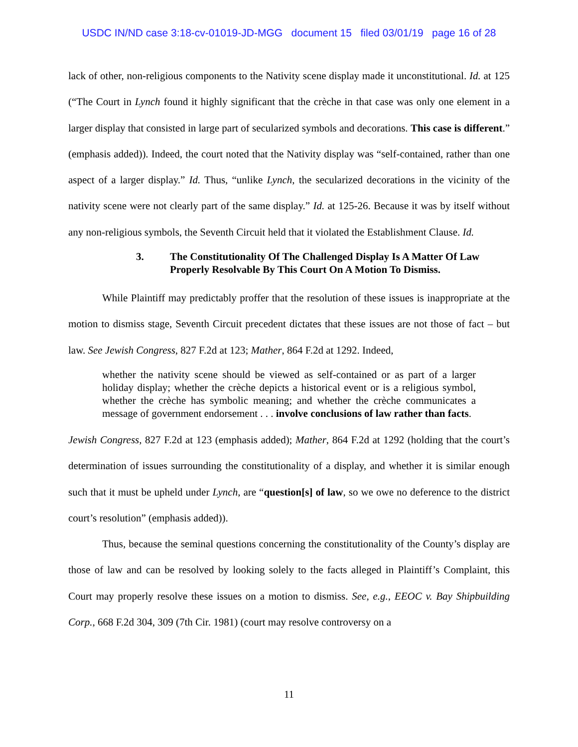USDC IN/ND case 3:18-cv-01019-JD-MGG document 15 filed 03/01/19 page 16 of 28
lack of other, non-religious components to the Nativity scene display made it unconstitutional. Id. at 125 (“The Court in Lynch found it highly significant that the crèche in that case was only one element in a larger display that consisted in large part of secularized symbols and decorations. This case is different.” (emphasis added)). Indeed, the court noted that the Nativity display was “self-contained, rather than one aspect of a larger display.” Id. Thus, “unlike Lynch, the secularized decorations in the vicinity of the nativity scene were not clearly part of the same display.” Id. at 125-26. Because it was by itself without any non-religious symbols, the Seventh Circuit held that it violated the Establishment Clause. Id.
3. The Constitutionality Of The Challenged Display Is A Matter Of Law Properly Resolvable By This Court On A Motion To Dismiss.
While Plaintiff may predictably proffer that the resolution of these issues is inappropriate at the motion to dismiss stage, Seventh Circuit precedent dictates that these issues are not those of fact – but law. See Jewish Congress, 827 F.2d at 123; Mather, 864 F.2d at 1292. Indeed,
whether the nativity scene should be viewed as self-contained or as part of a larger holiday display; whether the crèche depicts a historical event or is a religious symbol, whether the crèche has symbolic meaning; and whether the crèche communicates a message of government endorsement . . . involve conclusions of law rather than facts.
Jewish Congress, 827 F.2d at 123 (emphasis added); Mather, 864 F.2d at 1292 (holding that the court’s determination of issues surrounding the constitutionality of a display, and whether it is similar enough such that it must be upheld under Lynch, are “question[s] of law, so we owe no deference to the district court’s resolution” (emphasis added)).
Thus, because the seminal questions concerning the constitutionality of the County’s display are those of law and can be resolved by looking solely to the facts alleged in Plaintiff’s Complaint, this Court may properly resolve these issues on a motion to dismiss. See, e.g., EEOC v. Bay Shipbuilding Corp., 668 F.2d 304, 309 (7th Cir. 1981) (court may resolve controversy on a
11